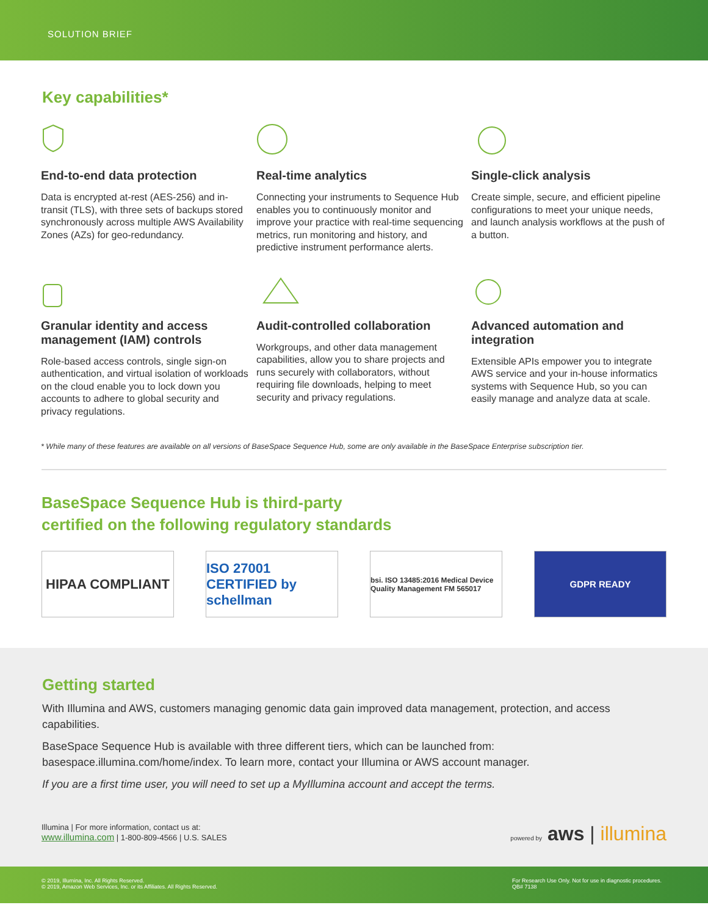SOLUTION BRIEF
Key capabilities*
End-to-end data protection
Data is encrypted at-rest (AES-256) and in-transit (TLS), with three sets of backups stored synchronously across multiple AWS Availability Zones (AZs) for geo-redundancy.
Real-time analytics
Connecting your instruments to Sequence Hub enables you to continuously monitor and improve your practice with real-time sequencing metrics, run monitoring and history, and predictive instrument performance alerts.
Single-click analysis
Create simple, secure, and efficient pipeline configurations to meet your unique needs, and launch analysis workflows at the push of a button.
Granular identity and access management (IAM) controls
Role-based access controls, single sign-on authentication, and virtual isolation of workloads on the cloud enable you to lock down you accounts to adhere to global security and privacy regulations.
Audit-controlled collaboration
Workgroups, and other data management capabilities, allow you to share projects and runs securely with collaborators, without requiring file downloads, helping to meet security and privacy regulations.
Advanced automation and integration
Extensible APIs empower you to integrate AWS service and your in-house informatics systems with Sequence Hub, so you can easily manage and analyze data at scale.
* While many of these features are available on all versions of BaseSpace Sequence Hub, some are only available in the BaseSpace Enterprise subscription tier.
BaseSpace Sequence Hub is third-party
certified on the following regulatory standards
HIPAA COMPLIANT ISO 27001 CERTIFIED by schellman
bsi. ISO 13485:2016 Medical Device Quality Management FM 565017
GDPR READY
Getting started
With Illumina and AWS, customers managing genomic data gain improved data management, protection, and access capabilities.
BaseSpace Sequence Hub is available with three different tiers, which can be launched from: basespace.illumina.com/home/index. To learn more, contact your Illumina or AWS account manager.
If you are a first time user, you will need to set up a MyIllumina account and accept the terms.
Illumina | For more information, contact us at:
www.illumina.com | 1-800-809-4566 | U.S. SALES
powered by aws | illumina
© 2019, Illumina, Inc. All Rights Reserved.
© 2019, Amazon Web Services, Inc. or its Affiliates. All Rights Reserved.
For Research Use Only. Not for use in diagnostic procedures.
QB# 7138